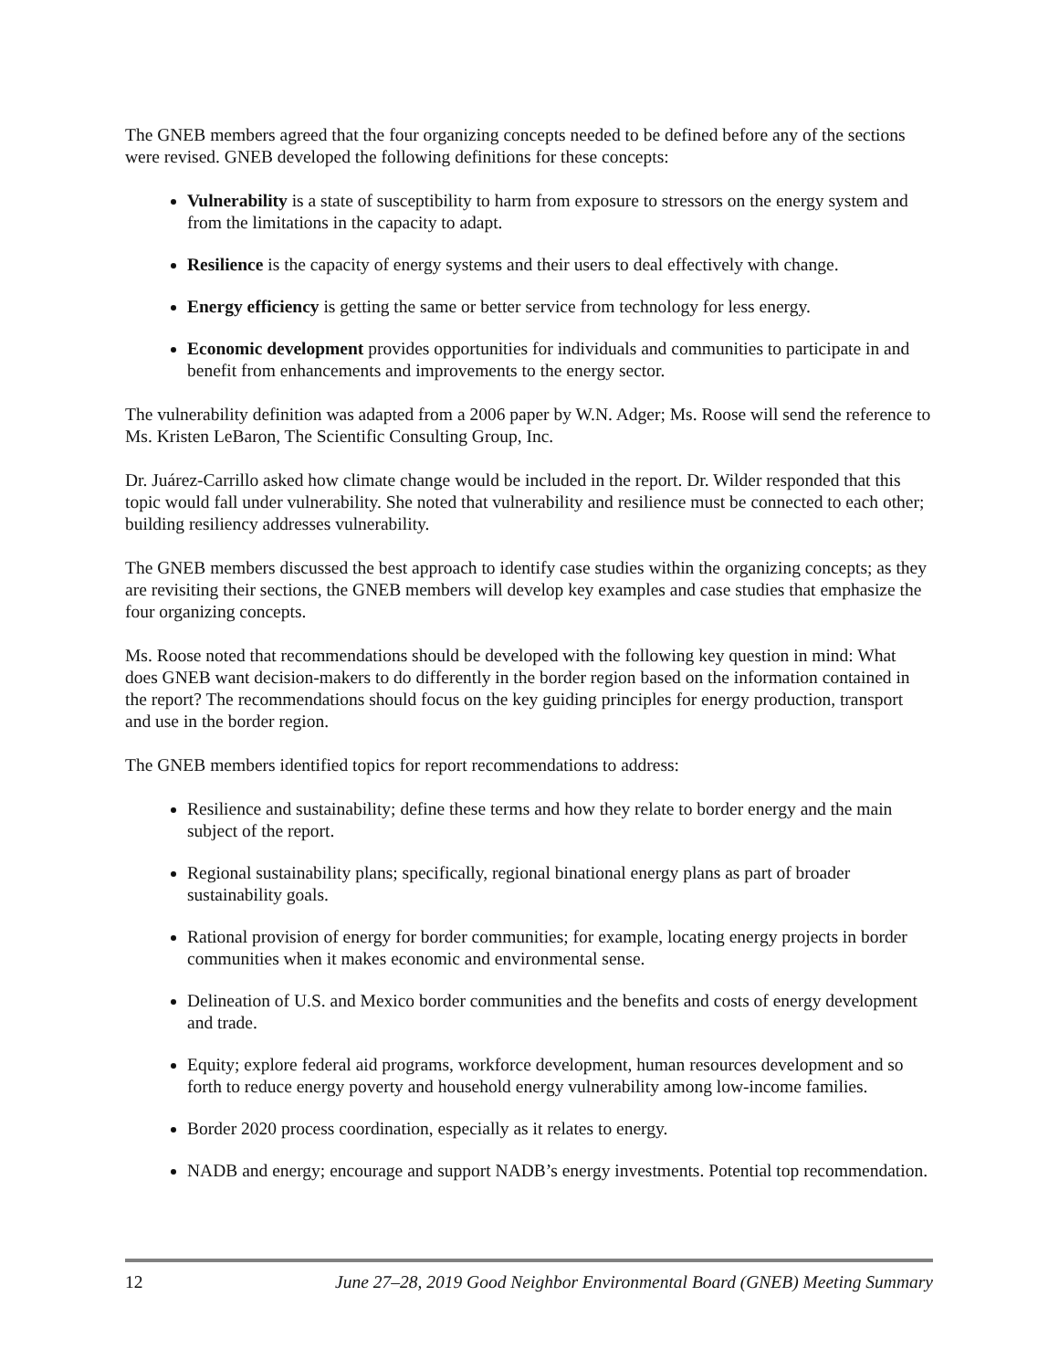The GNEB members agreed that the four organizing concepts needed to be defined before any of the sections were revised. GNEB developed the following definitions for these concepts:
Vulnerability is a state of susceptibility to harm from exposure to stressors on the energy system and from the limitations in the capacity to adapt.
Resilience is the capacity of energy systems and their users to deal effectively with change.
Energy efficiency is getting the same or better service from technology for less energy.
Economic development provides opportunities for individuals and communities to participate in and benefit from enhancements and improvements to the energy sector.
The vulnerability definition was adapted from a 2006 paper by W.N. Adger; Ms. Roose will send the reference to Ms. Kristen LeBaron, The Scientific Consulting Group, Inc.
Dr. Juárez-Carrillo asked how climate change would be included in the report. Dr. Wilder responded that this topic would fall under vulnerability. She noted that vulnerability and resilience must be connected to each other; building resiliency addresses vulnerability.
The GNEB members discussed the best approach to identify case studies within the organizing concepts; as they are revisiting their sections, the GNEB members will develop key examples and case studies that emphasize the four organizing concepts.
Ms. Roose noted that recommendations should be developed with the following key question in mind: What does GNEB want decision-makers to do differently in the border region based on the information contained in the report? The recommendations should focus on the key guiding principles for energy production, transport and use in the border region.
The GNEB members identified topics for report recommendations to address:
Resilience and sustainability; define these terms and how they relate to border energy and the main subject of the report.
Regional sustainability plans; specifically, regional binational energy plans as part of broader sustainability goals.
Rational provision of energy for border communities; for example, locating energy projects in border communities when it makes economic and environmental sense.
Delineation of U.S. and Mexico border communities and the benefits and costs of energy development and trade.
Equity; explore federal aid programs, workforce development, human resources development and so forth to reduce energy poverty and household energy vulnerability among low-income families.
Border 2020 process coordination, especially as it relates to energy.
NADB and energy; encourage and support NADB’s energy investments. Potential top recommendation.
12 June 27–28, 2019 Good Neighbor Environmental Board (GNEB) Meeting Summary